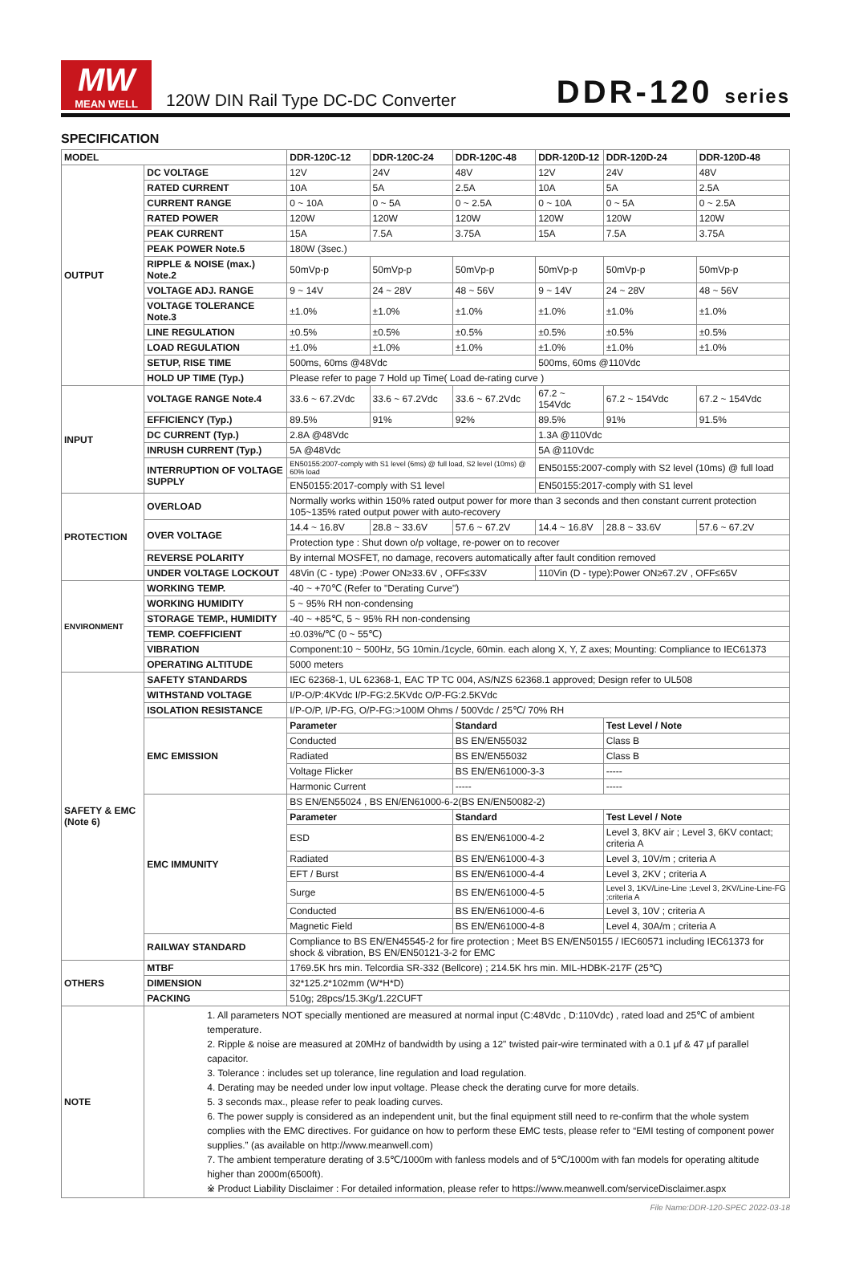MW
MEAN WELL
120W DIN Rail Type DC-DC Converter
DDR-120 series
SPECIFICATION
| MODEL | | DDR-120C-12 | DDR-120C-24 | DDR-120C-48 | DDR-120D-12 | DDR-120D-24 | DDR-120D-48 |
| --- | --- | --- | --- | --- | --- | --- | --- |
| OUTPUT | DC VOLTAGE | 12V | 24V | 48V | 12V | 24V | 48V |
| | RATED CURRENT | 10A | 5A | 2.5A | 10A | 5A | 2.5A |
| | CURRENT RANGE | 0 ~ 10A | 0 ~ 5A | 0 ~ 2.5A | 0 ~ 10A | 0 ~ 5A | 0 ~ 2.5A |
| | RATED POWER | 120W | 120W | 120W | 120W | 120W | 120W |
| | PEAK CURRENT | 15A | 7.5A | 3.75A | 15A | 7.5A | 3.75A |
| | PEAK POWER Note.5 | 180W (3sec.) | | | | | |
| | RIPPLE & NOISE (max.) Note.2 | 50mVp-p | 50mVp-p | 50mVp-p | 50mVp-p | 50mVp-p | 50mVp-p |
| | VOLTAGE ADJ. RANGE | 9 ~ 14V | 24 ~ 28V | 48 ~ 56V | 9 ~ 14V | 24 ~ 28V | 48 ~ 56V |
| | VOLTAGE TOLERANCE Note.3 | ±1.0% | ±1.0% | ±1.0% | ±1.0% | ±1.0% | ±1.0% |
| | LINE REGULATION | ±0.5% | ±0.5% | ±0.5% | ±0.5% | ±0.5% | ±0.5% |
| | LOAD REGULATION | ±1.0% | ±1.0% | ±1.0% | ±1.0% | ±1.0% | ±1.0% |
| | SETUP, RISE TIME | 500ms, 60ms @48Vdc | | | 500ms, 60ms @110Vdc | | |
| | HOLD UP TIME (Typ.) | Please refer to page 7 Hold up Time( Load de-rating curve ) | | | | | |
| INPUT | VOLTAGE RANGE Note.4 | 33.6 ~ 67.2Vdc | 33.6 ~ 67.2Vdc | 33.6 ~ 67.2Vdc | 67.2 ~ 154Vdc | 67.2 ~ 154Vdc | 67.2 ~ 154Vdc |
| | EFFICIENCY (Typ.) | 89.5% | 91% | 92% | 89.5% | 91% | 91.5% |
| | DC CURRENT (Typ.) | 2.8A @48Vdc | | | 1.3A @110Vdc | | |
| | INRUSH CURRENT (Typ.) | 5A @48Vdc | | | 5A @110Vdc | | |
| | INTERRUPTION OF VOLTAGE SUPPLY | EN50155:2007-comply with S1 level (6ms) @ full load, S2 level (10ms) @ 60% load | | | EN50155:2007-comply with S2 level (10ms) @ full load | | |
| | | EN50155:2017-comply with S1 level | | | EN50155:2017-comply with S1 level | | |
| PROTECTION | OVERLOAD | Normally works within 150% rated output power for more than 3 seconds and then constant current protection 105~135% rated output power with auto-recovery | | | | | |
| | OVER VOLTAGE | 14.4 ~ 16.8V | 28.8 ~ 33.6V | 57.6 ~ 67.2V | 14.4 ~ 16.8V | 28.8 ~ 33.6V | 57.6 ~ 67.2V |
| | | Protection type : Shut down o/p voltage, re-power on to recover | | | | | |
| | REVERSE POLARITY | By internal MOSFET, no damage, recovers automatically after fault condition removed | | | | | |
| | UNDER VOLTAGE LOCKOUT | 48Vin (C - type) :Power ON≥33.6V , OFF≤33V | | | 110Vin (D - type):Power ON≥67.2V , OFF≤65V | | |
| ENVIRONMENT | WORKING TEMP. | -40 ~ +70℃ (Refer to "Derating Curve") | | | | | |
| | WORKING HUMIDITY | 5 ~ 95% RH non-condensing | | | | | |
| | STORAGE TEMP., HUMIDITY | -40 ~ +85℃, 5 ~ 95% RH non-condensing | | | | | |
| | TEMP. COEFFICIENT | ±0.03%/℃ (0 ~ 55℃) | | | | | |
| | VIBRATION | Component:10 ~ 500Hz, 5G 10min./1cycle, 60min. each along X, Y, Z axes; Mounting: Compliance to IEC61373 | | | | | |
| | OPERATING ALTITUDE | 5000 meters | | | | | |
| SAFETY & EMC (Note 6) | SAFETY STANDARDS | IEC 62368-1, UL 62368-1, EAC TP TC 004, AS/NZS 62368.1 approved; Design refer to UL508 | | | | | |
| | WITHSTAND VOLTAGE | I/P-O/P:4KVdc I/P-FG:2.5KVdc O/P-FG:2.5KVdc | | | | | |
| | ISOLATION RESISTANCE | I/P-O/P, I/P-FG, O/P-FG:>100M Ohms / 500Vdc / 25℃/ 70% RH | | | | | |
| | EMC EMISSION | Parameter | | Standard | | Test Level / Note | |
| | | Conducted | | BS EN/EN55032 | | Class B | |
| | | Radiated | | BS EN/EN55032 | | Class B | |
| | | Voltage Flicker | | BS EN/EN61000-3-3 | | ----- | |
| | | Harmonic Current | | ----- | | ----- | |
| | EMC IMMUNITY | BS EN/EN55024 , BS EN/EN61000-6-2(BS EN/EN50082-2) | | | | | |
| | | Parameter | | Standard | | Test Level / Note | |
| | | ESD | | BS EN/EN61000-4-2 | | Level 3, 8KV air ; Level 3, 6KV contact; criteria A | |
| | | Radiated | | BS EN/EN61000-4-3 | | Level 3, 10V/m ; criteria A | |
| | | EFT / Burst | | BS EN/EN61000-4-4 | | Level 3, 2KV ; criteria A | |
| | | Surge | | BS EN/EN61000-4-5 | | Level 3, 1KV/Line-Line ;Level 3, 2KV/Line-Line-FG ;criteria A | |
| | | Conducted | | BS EN/EN61000-4-6 | | Level 3, 10V ; criteria A | |
| | | Magnetic Field | | BS EN/EN61000-4-8 | | Level 4, 30A/m ; criteria A | |
| | RAILWAY STANDARD | Compliance to BS EN/EN45545-2 for fire protection ; Meet BS EN/EN50155 / IEC60571 including IEC61373 for shock & vibration, BS EN/EN50121-3-2 for EMC | | | | | |
| OTHERS | MTBF | 1769.5K hrs min. Telcordia SR-332 (Bellcore) ; 214.5K hrs min. MIL-HDBK-217F (25℃) | | | | | |
| | DIMENSION | 32*125.2*102mm (W*H*D) | | | | | |
| | PACKING | 510g; 28pcs/15.3Kg/1.22CUFT | | | | | |
| NOTE | 1. All parameters NOT specially mentioned are measured at normal input (C:48Vdc , D:110Vdc) , rated load and 25℃ of ambient temperature. 2. Ripple & noise are measured at 20MHz of bandwidth by using a 12" twisted pair-wire terminated with a 0.1 μf & 47 μf parallel capacitor. 3. Tolerance : includes set up tolerance, line regulation and load regulation. 4. Derating may be needed under low input voltage. Please check the derating curve for more details. 5. 3 seconds max., please refer to peak loading curves. 6. The power supply is considered as an independent unit, but the final equipment still need to re-confirm that the whole system complies with the EMC directives. For guidance on how to perform these EMC tests, please refer to “EMI testing of component power supplies.” (as available on http://www.meanwell.com) 7. The ambient temperature derating of 3.5℃/1000m with fanless models and of 5℃/1000m with fan models for operating altitude higher than 2000m(6500ft). ※ Product Liability Disclaimer : For detailed information, please refer to https://www.meanwell.com/serviceDisclaimer.aspx | | | | | | |
File Name:DDR-120-SPEC 2022-03-18